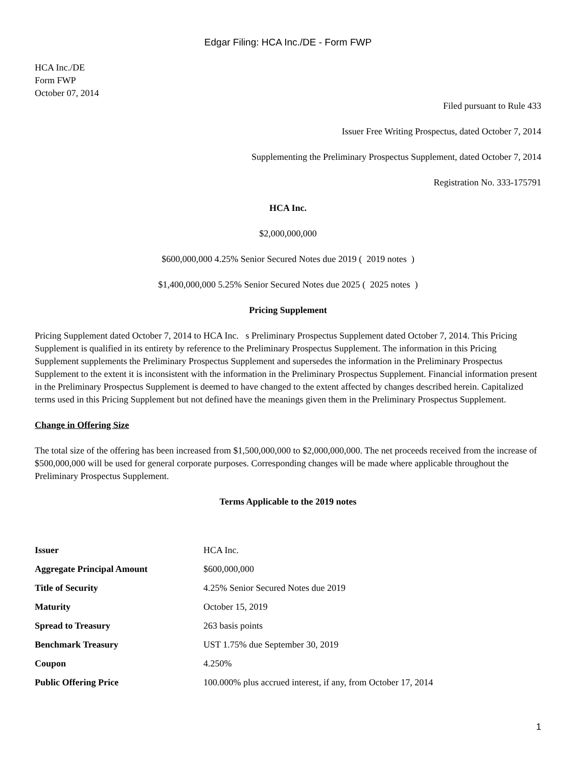Edgar Filing: HCA Inc./DE - Form FWP
HCA Inc./DE
Form FWP
October 07, 2014
Filed pursuant to Rule 433
Issuer Free Writing Prospectus, dated October 7, 2014
Supplementing the Preliminary Prospectus Supplement, dated October 7, 2014
Registration No. 333-175791
HCA Inc.
$2,000,000,000
$600,000,000 4.25% Senior Secured Notes due 2019 ( 2019 notes )
$1,400,000,000 5.25% Senior Secured Notes due 2025 ( 2025 notes )
Pricing Supplement
Pricing Supplement dated October 7, 2014 to HCA Inc. s Preliminary Prospectus Supplement dated October 7, 2014. This Pricing Supplement is qualified in its entirety by reference to the Preliminary Prospectus Supplement. The information in this Pricing Supplement supplements the Preliminary Prospectus Supplement and supersedes the information in the Preliminary Prospectus Supplement to the extent it is inconsistent with the information in the Preliminary Prospectus Supplement. Financial information present in the Preliminary Prospectus Supplement is deemed to have changed to the extent affected by changes described herein. Capitalized terms used in this Pricing Supplement but not defined have the meanings given them in the Preliminary Prospectus Supplement.
Change in Offering Size
The total size of the offering has been increased from $1,500,000,000 to $2,000,000,000. The net proceeds received from the increase of $500,000,000 will be used for general corporate purposes. Corresponding changes will be made where applicable throughout the Preliminary Prospectus Supplement.
Terms Applicable to the 2019 notes
| Issuer | HCA Inc. |
| Aggregate Principal Amount | $600,000,000 |
| Title of Security | 4.25% Senior Secured Notes due 2019 |
| Maturity | October 15, 2019 |
| Spread to Treasury | 263 basis points |
| Benchmark Treasury | UST 1.75% due September 30, 2019 |
| Coupon | 4.250% |
| Public Offering Price | 100.000% plus accrued interest, if any, from October 17, 2014 |
1